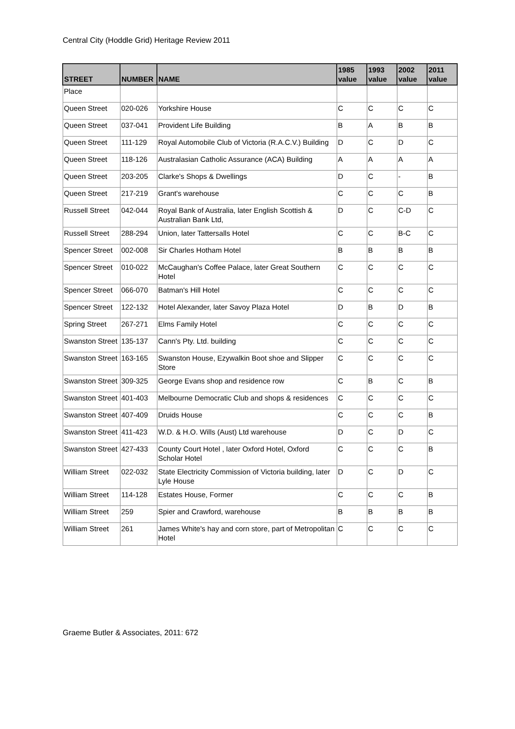Central City (Hoddle Grid) Heritage Review 2011
| STREET | NUMBER | NAME | 1985 value | 1993 value | 2002 value | 2011 value |
| --- | --- | --- | --- | --- | --- | --- |
| Place | | | | | | |
| Queen Street | 020-026 | Yorkshire House | C | C | C | C |
| Queen Street | 037-041 | Provident Life Building | B | A | B | B |
| Queen Street | 111-129 | Royal Automobile Club of Victoria (R.A.C.V.) Building | D | C | D | C |
| Queen Street | 118-126 | Australasian Catholic Assurance (ACA) Building | A | A | A | A |
| Queen Street | 203-205 | Clarke's Shops & Dwellings | D | C | - | B |
| Queen Street | 217-219 | Grant's warehouse | C | C | C | B |
| Russell Street | 042-044 | Royal Bank of Australia, later English Scottish & Australian Bank Ltd, | D | C | C-D | C |
| Russell Street | 288-294 | Union, later Tattersalls Hotel | C | C | B-C | C |
| Spencer Street | 002-008 | Sir Charles Hotham Hotel | B | B | B | B |
| Spencer Street | 010-022 | McCaughan's Coffee Palace, later Great Southern Hotel | C | C | C | C |
| Spencer Street | 066-070 | Batman's Hill Hotel | C | C | C | C |
| Spencer Street | 122-132 | Hotel Alexander, later Savoy Plaza Hotel | D | B | D | B |
| Spring Street | 267-271 | Elms Family Hotel | C | C | C | C |
| Swanston Street | 135-137 | Cann's Pty. Ltd. building | C | C | C | C |
| Swanston Street | 163-165 | Swanston House, Ezywalkin Boot shoe and Slipper Store | C | C | C | C |
| Swanston Street | 309-325 | George Evans shop and residence row | C | B | C | B |
| Swanston Street | 401-403 | Melbourne Democratic Club and shops & residences | C | C | C | C |
| Swanston Street | 407-409 | Druids House | C | C | C | B |
| Swanston Street | 411-423 | W.D. & H.O. Wills (Aust) Ltd warehouse | D | C | D | C |
| Swanston Street | 427-433 | County Court Hotel , later Oxford Hotel, Oxford Scholar Hotel | C | C | C | B |
| William Street | 022-032 | State Electricity Commission of Victoria building, later Lyle House | D | C | D | C |
| William Street | 114-128 | Estates House, Former | C | C | C | B |
| William Street | 259 | Spier and Crawford, warehouse | B | B | B | B |
| William Street | 261 | James White's hay and corn store, part of Metropolitan Hotel | C | C | C | C |
Graeme Butler & Associates, 2011: 672